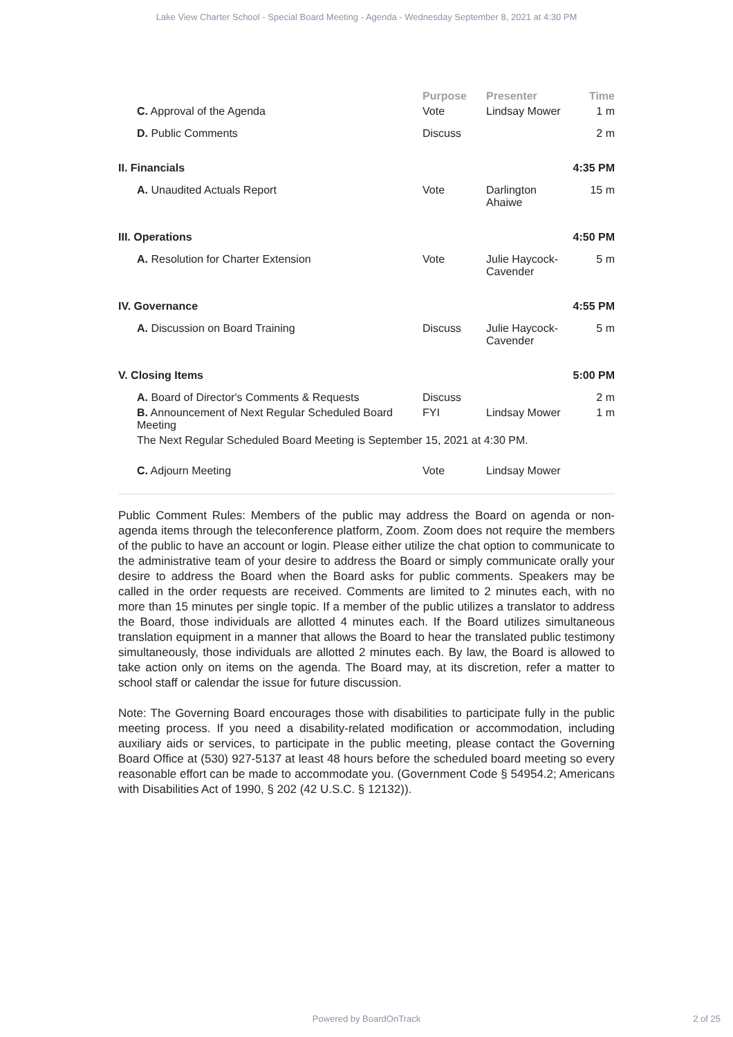Lake View Charter School - Special Board Meeting - Agenda - Wednesday September 8, 2021 at 4:30 PM
| | Purpose | Presenter | Time |
| --- | --- | --- | --- |
| C. Approval of the Agenda | Vote | Lindsay Mower | 1 m |
| D. Public Comments | Discuss | | 2 m |
| II. Financials | | | 4:35 PM |
| A. Unaudited Actuals Report | Vote | Darlington Ahaiwe | 15 m |
| III. Operations | | | 4:50 PM |
| A. Resolution for Charter Extension | Vote | Julie Haycock-Cavender | 5 m |
| IV. Governance | | | 4:55 PM |
| A. Discussion on Board Training | Discuss | Julie Haycock-Cavender | 5 m |
| V. Closing Items | | | 5:00 PM |
| A. Board of Director's Comments & Requests | Discuss | | 2 m |
| B. Announcement of Next Regular Scheduled Board Meeting | FYI | Lindsay Mower | 1 m |
| The Next Regular Scheduled Board Meeting is September 15, 2021 at 4:30 PM. | | | |
| C. Adjourn Meeting | Vote | Lindsay Mower | |
Public Comment Rules: Members of the public may address the Board on agenda or non-agenda items through the teleconference platform, Zoom. Zoom does not require the members of the public to have an account or login. Please either utilize the chat option to communicate to the administrative team of your desire to address the Board or simply communicate orally your desire to address the Board when the Board asks for public comments. Speakers may be called in the order requests are received. Comments are limited to 2 minutes each, with no more than 15 minutes per single topic. If a member of the public utilizes a translator to address the Board, those individuals are allotted 4 minutes each. If the Board utilizes simultaneous translation equipment in a manner that allows the Board to hear the translated public testimony simultaneously, those individuals are allotted 2 minutes each. By law, the Board is allowed to take action only on items on the agenda. The Board may, at its discretion, refer a matter to school staff or calendar the issue for future discussion.
Note: The Governing Board encourages those with disabilities to participate fully in the public meeting process. If you need a disability-related modification or accommodation, including auxiliary aids or services, to participate in the public meeting, please contact the Governing Board Office at (530) 927-5137 at least 48 hours before the scheduled board meeting so every reasonable effort can be made to accommodate you. (Government Code § 54954.2; Americans with Disabilities Act of 1990, § 202 (42 U.S.C. § 12132)).
Powered by BoardOnTrack 2 of 25